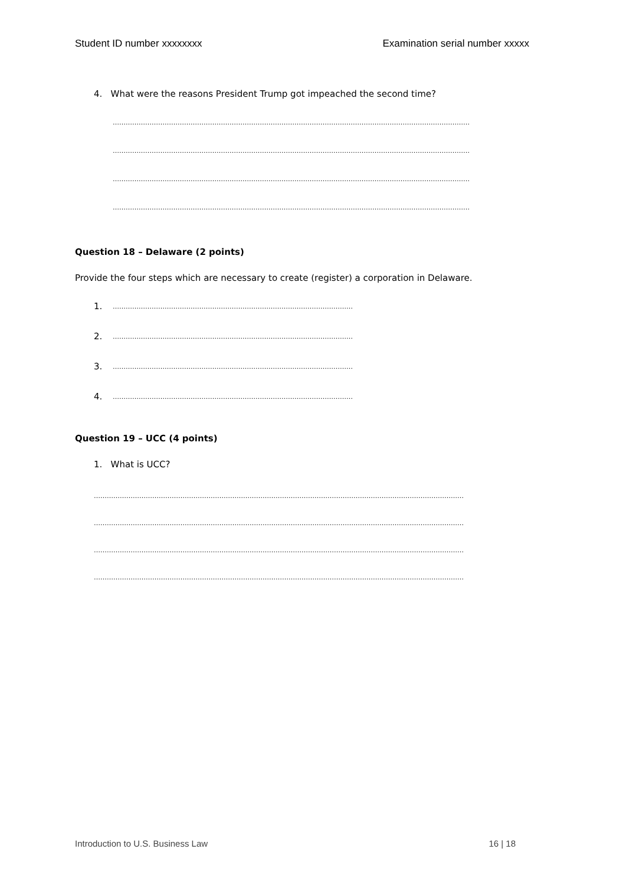Student ID number xxxxxxxx Examination serial number xxxxx
4. What were the reasons President Trump got impeached the second time?
…………………………………………………………………………………………………………………………………………………
…………………………………………………………………………………………………………………………………………………
…………………………………………………………………………………………………………………………………………………
…………………………………………………………………………………………………………………………………………………
Question 18 – Delaware (2 points)
Provide the four steps which are necessary to create (register) a corporation in Delaware.
1.
…………………………………………………………………………………………………
2.
…………………………………………………………………………………………………
3.
…………………………………………………………………………………………………
4.
…………………………………………………………………………………………………
Question 19 – UCC (4 points)
1. What is UCC?
………………………………………………………………………………………………………………………………………………………
………………………………………………………………………………………………………………………………………………………
………………………………………………………………………………………………………………………………………………………
………………………………………………………………………………………………………………………………………………………
Introduction to U.S. Business Law 16 | 18